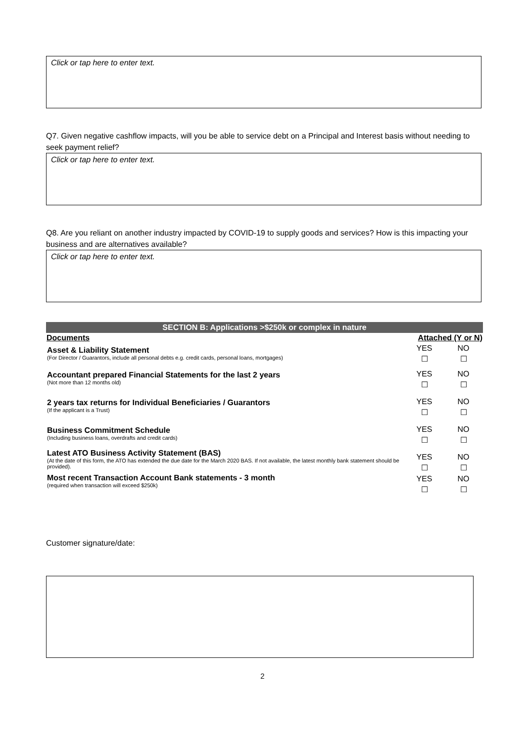Click or tap here to enter text.
Q7. Given negative cashflow impacts, will you be able to service debt on a Principal and Interest basis without needing to seek payment relief?
Click or tap here to enter text.
Q8. Are you reliant on another industry impacted by COVID-19 to supply goods and services? How is this impacting your business and are alternatives available?
Click or tap here to enter text.
| SECTION B: Applications >$250k or complex in nature | | |
| Documents | Attached (Y or N) | |
| Asset & Liability Statement (For Director / Guarantors, include all personal debts e.g. credit cards, personal loans, mortgages) | YES ☐ | NO ☐ |
| Accountant prepared Financial Statements for the last 2 years (Not more than 12 months old) | YES ☐ | NO ☐ |
| 2 years tax returns for Individual Beneficiaries / Guarantors (If the applicant is a Trust) | YES ☐ | NO ☐ |
| Business Commitment Schedule (Including business loans, overdrafts and credit cards) | YES ☐ | NO ☐ |
| Latest ATO Business Activity Statement (BAS) (At the date of this form, the ATO has extended the due date for the March 2020 BAS. If not available, the latest monthly bank statement should be provided). | YES ☐ | NO ☐ |
| Most recent Transaction Account Bank statements - 3 month (required when transaction will exceed $250k) | YES ☐ | NO ☐ |
Customer signature/date:
2